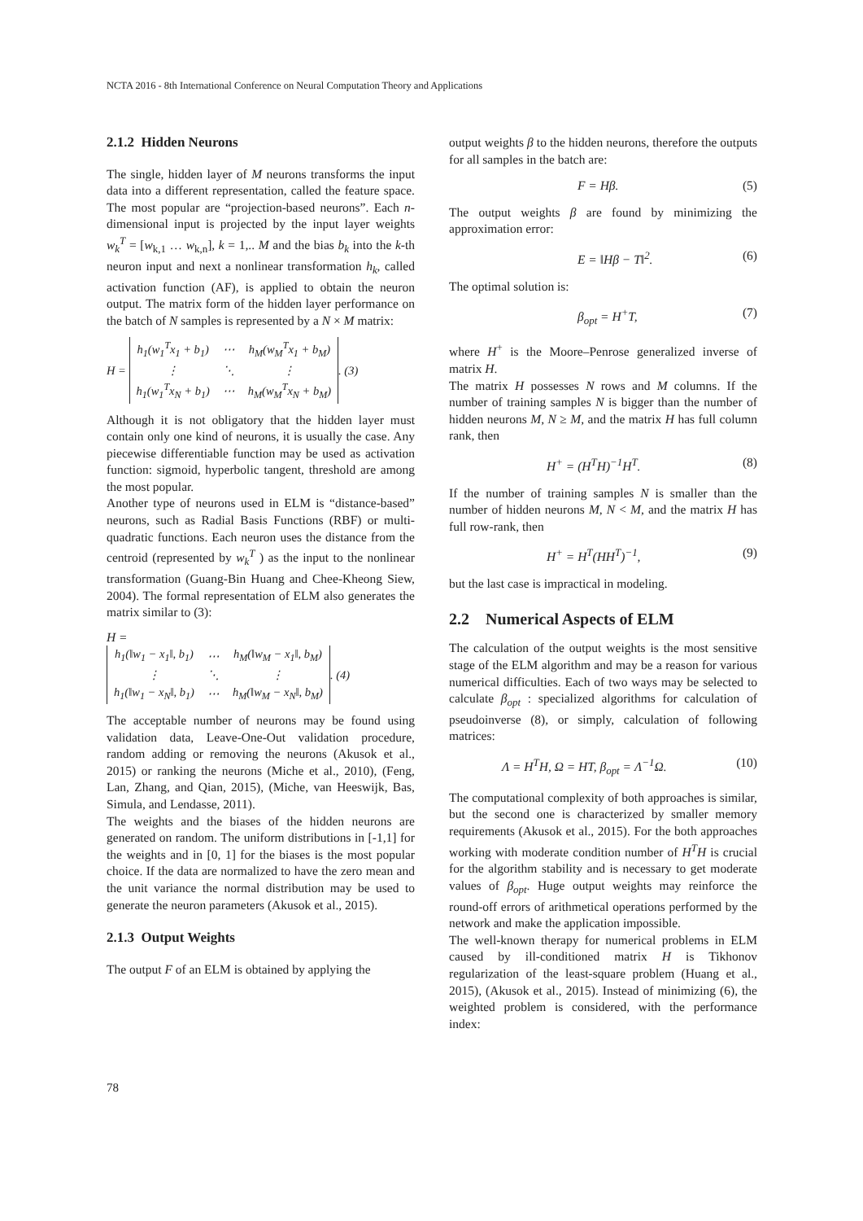NCTA 2016 - 8th International Conference on Neural Computation Theory and Applications
2.1.2 Hidden Neurons
The single, hidden layer of M neurons transforms the input data into a different representation, called the feature space. The most popular are “projection-based neurons”. Each n-dimensional input is projected by the input layer weights w<sub>k</sub><sup>T</sup> = [w<sub>k,1</sub> … w<sub>k,n</sub>], k = 1,.. M and the bias b<sub>k</sub> into the k-th neuron input and next a nonlinear transformation h<sub>k</sub>, called activation function (AF), is applied to obtain the neuron output. The matrix form of the hidden layer performance on the batch of N samples is represented by a N × M matrix:
H =
| h<sub>1</sub>(w<sub>1</sub><sup>T</sup>x<sub>1</sub> + b<sub>1</sub>) | ⋯ | h<sub>M</sub>(w<sub>M</sub><sup>T</sup>x<sub>1</sub> + b<sub>M</sub>) |
| ⋮ | ⋱ | ⋮ |
| h<sub>1</sub>(w<sub>1</sub><sup>T</sup>x<sub>N</sub> + b<sub>1</sub>) | ⋯ | h<sub>M</sub>(w<sub>M</sub><sup>T</sup>x<sub>N</sub> + b<sub>M</sub>) |
. (3)
Although it is not obligatory that the hidden layer must contain only one kind of neurons, it is usually the case. Any piecewise differentiable function may be used as activation function: sigmoid, hyperbolic tangent, threshold are among the most popular.
Another type of neurons used in ELM is “distance-based” neurons, such as Radial Basis Functions (RBF) or multi-quadratic functions. Each neuron uses the distance from the centroid (represented by w<sub>k</sub><sup>T</sup> ) as the input to the nonlinear transformation (Guang-Bin Huang and Chee-Kheong Siew, 2004). The formal representation of ELM also generates the matrix similar to (3):
H =
| h<sub>1</sub>(‖w<sub>1</sub> − x<sub>1</sub>‖, b<sub>1</sub>) | ⋯ | h<sub>M</sub>(‖w<sub>M</sub> − x<sub>1</sub>‖, b<sub>M</sub>) |
| ⋮ | ⋱ | ⋮ |
| h<sub>1</sub>(‖w<sub>1</sub> − x<sub>N</sub>‖, b<sub>1</sub>) | ⋯ | h<sub>M</sub>(‖w<sub>M</sub> − x<sub>N</sub>‖, b<sub>M</sub>) |
. (4)
The acceptable number of neurons may be found using validation data, Leave-One-Out validation procedure, random adding or removing the neurons (Akusok et al., 2015) or ranking the neurons (Miche et al., 2010), (Feng, Lan, Zhang, and Qian, 2015), (Miche, van Heeswijk, Bas, Simula, and Lendasse, 2011).
The weights and the biases of the hidden neurons are generated on random. The uniform distributions in [-1,1] for the weights and in [0, 1] for the biases is the most popular choice. If the data are normalized to have the zero mean and the unit variance the normal distribution may be used to generate the neuron parameters (Akusok et al., 2015).
2.1.3 Output Weights
The output F of an ELM is obtained by applying the
output weights β to the hidden neurons, therefore the outputs for all samples in the batch are:
F = Hβ. (5)
The output weights β are found by minimizing the approximation error:
E = ‖Hβ − T‖<sup>2</sup>. (6)
The optimal solution is:
β<sub>opt</sub> = H<sup>+</sup>T, (7)
where H<sup>+</sup> is the Moore–Penrose generalized inverse of matrix H.
The matrix H possesses N rows and M columns. If the number of training samples N is bigger than the number of hidden neurons M, N ≥ M, and the matrix H has full column rank, then
H<sup>+</sup> = (H<sup>T</sup>H)<sup>−1</sup>H<sup>T</sup>. (8)
If the number of training samples N is smaller than the number of hidden neurons M, N < M, and the matrix H has full row-rank, then
H<sup>+</sup> = H<sup>T</sup>(HH<sup>T</sup>)<sup>−1</sup>, (9)
but the last case is impractical in modeling.
2.2 Numerical Aspects of ELM
The calculation of the output weights is the most sensitive stage of the ELM algorithm and may be a reason for various numerical difficulties. Each of two ways may be selected to calculate β<sub>opt</sub> : specialized algorithms for calculation of pseudoinverse (8), or simply, calculation of following matrices:
Λ = H<sup>T</sup>H, Ω = HT, β<sub>opt</sub> = Λ<sup>−1</sup>Ω. (10)
The computational complexity of both approaches is similar, but the second one is characterized by smaller memory requirements (Akusok et al., 2015). For the both approaches working with moderate condition number of H<sup>T</sup>H is crucial for the algorithm stability and is necessary to get moderate values of β<sub>opt</sub>. Huge output weights may reinforce the round-off errors of arithmetical operations performed by the network and make the application impossible.
The well-known therapy for numerical problems in ELM caused by ill-conditioned matrix H is Tikhonov regularization of the least-square problem (Huang et al., 2015), (Akusok et al., 2015). Instead of minimizing (6), the weighted problem is considered, with the performance index:
78